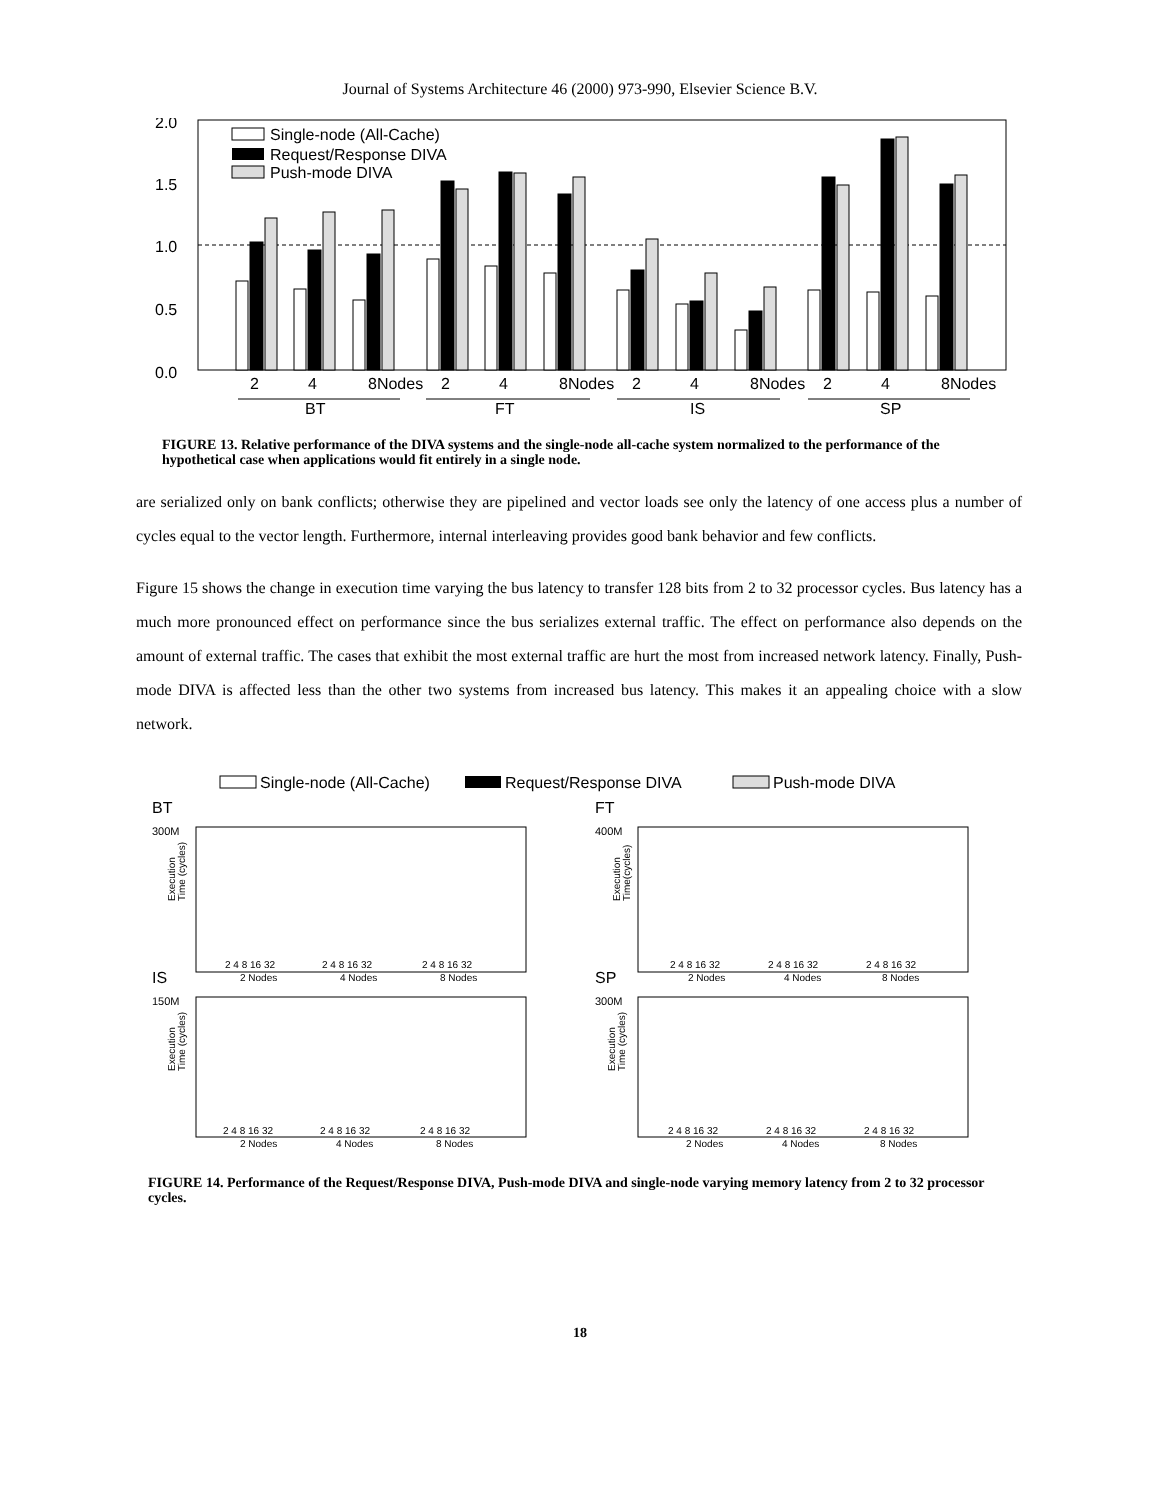Journal of Systems Architecture 46 (2000) 973-990, Elsevier Science B.V.
2.0
1.5
1.0
0.5
0.0
Single-node (All-Cache)
Request/Response DIVA
Push-mode DIVA
2
4
8Nodes
2
4
8Nodes
2
4
8Nodes
2
4
8Nodes
BT
FT
IS
SP
FIGURE 13. Relative performance of the DIVA systems and the single-node all-cache system normalized to the performance of the hypothetical case when applications would fit entirely in a single node.
are serialized only on bank conflicts; otherwise they are pipelined and vector loads see only the latency of one access plus a number of cycles equal to the vector length. Furthermore, internal interleaving provides good bank behavior and few conflicts.
Figure 15 shows the change in execution time varying the bus latency to transfer 128 bits from 2 to 32 processor cycles. Bus latency has a much more pronounced effect on performance since the bus serializes external traffic. The effect on performance also depends on the amount of external traffic. The cases that exhibit the most external traffic are hurt the most from increased network latency. Finally, Push-mode DIVA is affected less than the other two systems from increased bus latency. This makes it an appealing choice with a slow network.
Single-node (All-Cache)
Request/Response DIVA
Push-mode DIVA
BT
FT
IS
SP
300M
400M
150M
300M
Execution
Time (cycles)
Execution
Time(cycles)
Execution
Time (cycles)
Execution
Time (cycles)
2 4 8 16 32
2 4 8 16 32
2 4 8 16 32
2 Nodes
4 Nodes
8 Nodes
2 4 8 16 32
2 4 8 16 32
2 4 8 16 32
2 Nodes
4 Nodes
8 Nodes
2 4 8 16 32
2 4 8 16 32
2 4 8 16 32
2 Nodes
4 Nodes
8 Nodes
2 4 8 16 32
2 4 8 16 32
2 4 8 16 32
2 Nodes
4 Nodes
8 Nodes
FIGURE 14. Performance of the Request/Response DIVA, Push-mode DIVA and single-node varying memory latency from 2 to 32 processor cycles.
18